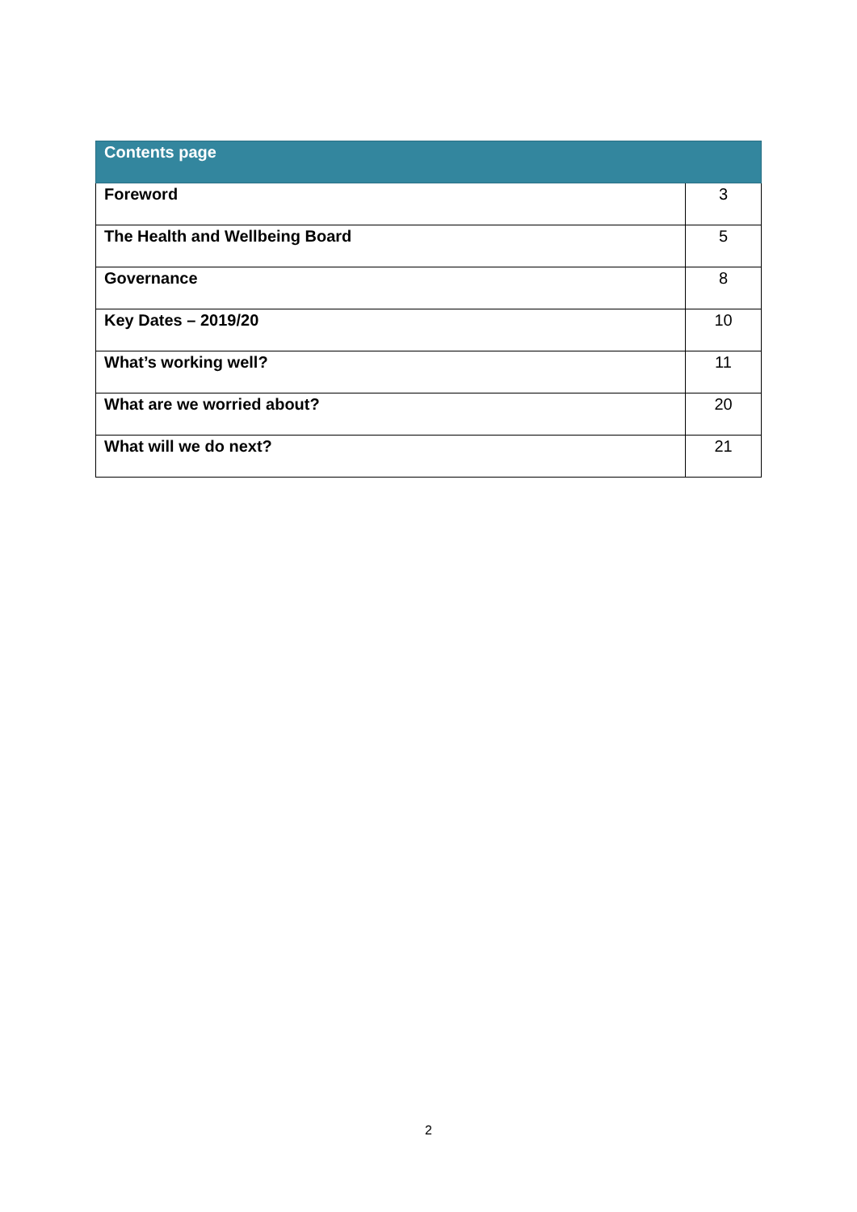| Contents page | |
| --- | --- |
| Foreword | 3 |
| The Health and Wellbeing Board | 5 |
| Governance | 8 |
| Key Dates – 2019/20 | 10 |
| What’s working well? | 11 |
| What are we worried about? | 20 |
| What will we do next? | 21 |
2